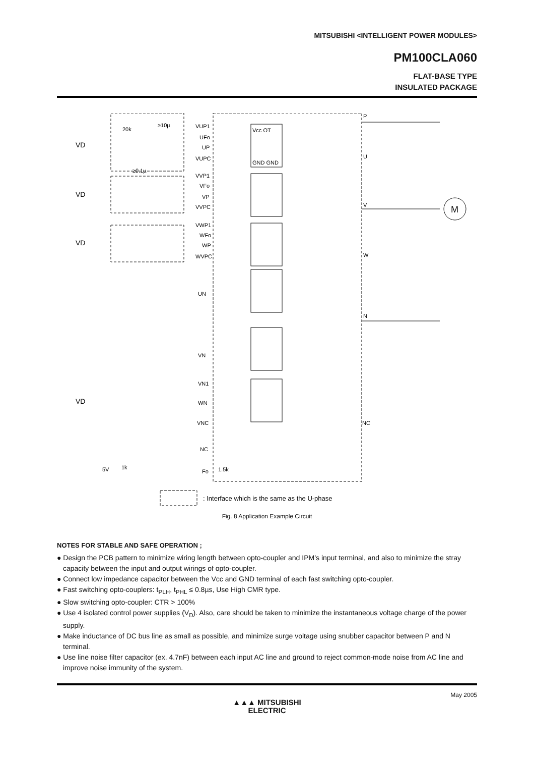MITSUBISHI <INTELLIGENT POWER MODULES>
PM100CLA060
FLAT-BASE TYPE
INSULATED PACKAGE
20k
≥10µ
≥0.1µ
VD
VD
VD
VD
VUP1
UFo
UP
VUPC
VVP1
VFo
VP
VVPC
VWP1
WFo
WP
WVPC
UN
VN
VN1
WN
VNC
NC
Fo
1.5k
5V
1k
P
U
V
W
N
NC
M
Vcc OT
GND GND
: Interface which is the same as the U-phase
Fig. 8 Application Example Circuit
NOTES FOR STABLE AND SAFE OPERATION ;
● Design the PCB pattern to minimize wiring length between opto-coupler and IPM’s input terminal, and also to minimize the stray capacity between the input and output wirings of opto-coupler.
● Connect low impedance capacitor between the Vcc and GND terminal of each fast switching opto-coupler.
● Fast switching opto-couplers: t<sub>PLH</sub>, t<sub>PHL</sub> ≤ 0.8µs, Use High CMR type.
● Slow switching opto-coupler: CTR > 100%
● Use 4 isolated control power supplies (V<sub>D</sub>). Also, care should be taken to minimize the instantaneous voltage charge of the power supply.
● Make inductance of DC bus line as small as possible, and minimize surge voltage using snubber capacitor between P and N terminal.
● Use line noise filter capacitor (ex. 4.7nF) between each input AC line and ground to reject common-mode noise from AC line and improve noise immunity of the system.
May 2005
▲▲▲ MITSUBISHI
ELECTRIC